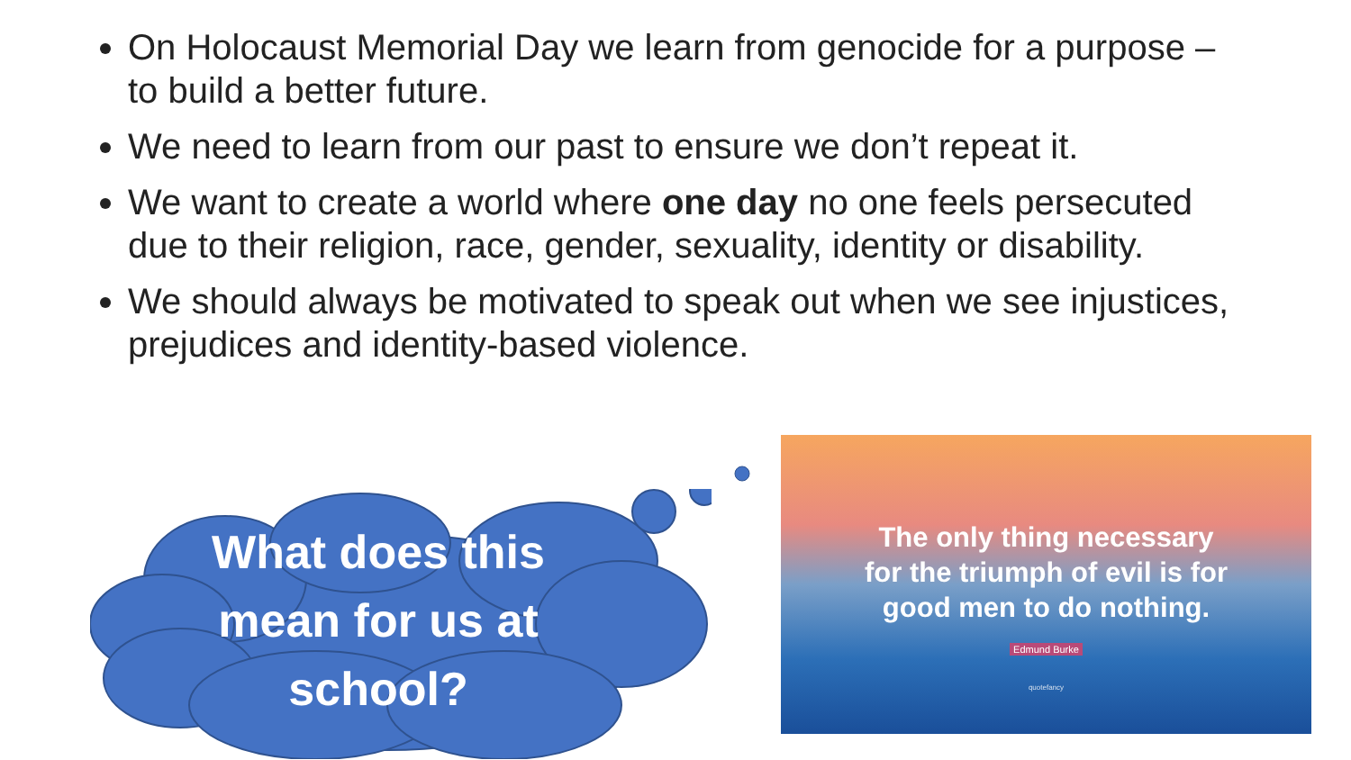On Holocaust Memorial Day we learn from genocide for a purpose – to build a better future.
We need to learn from our past to ensure we don’t repeat it.
We want to create a world where one day no one feels persecuted due to their religion, race, gender, sexuality, identity or disability.
We should always be motivated to speak out when we see injustices, prejudices and identity-based violence.
What does this mean for us at school?
The only thing necessary
for the triumph of evil is for
good men to do nothing.
Edmund Burke
quotefancy